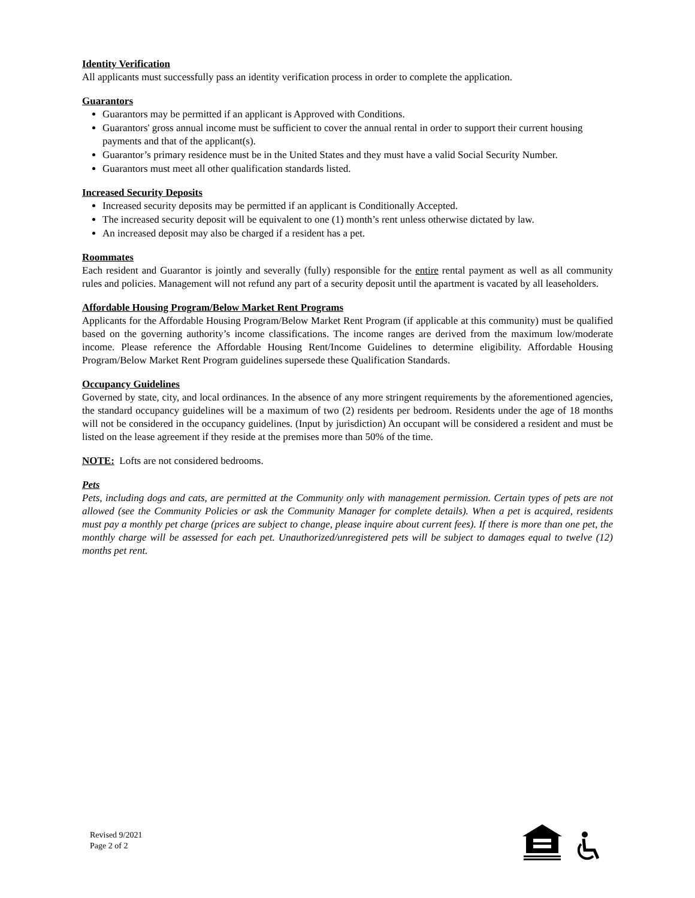Identity Verification
All applicants must successfully pass an identity verification process in order to complete the application.
Guarantors
Guarantors may be permitted if an applicant is Approved with Conditions.
Guarantors' gross annual income must be sufficient to cover the annual rental in order to support their current housing payments and that of the applicant(s).
Guarantor’s primary residence must be in the United States and they must have a valid Social Security Number.
Guarantors must meet all other qualification standards listed.
Increased Security Deposits
Increased security deposits may be permitted if an applicant is Conditionally Accepted.
The increased security deposit will be equivalent to one (1) month’s rent unless otherwise dictated by law.
An increased deposit may also be charged if a resident has a pet.
Roommates
Each resident and Guarantor is jointly and severally (fully) responsible for the entire rental payment as well as all community rules and policies. Management will not refund any part of a security deposit until the apartment is vacated by all leaseholders.
Affordable Housing Program/Below Market Rent Programs
Applicants for the Affordable Housing Program/Below Market Rent Program (if applicable at this community) must be qualified based on the governing authority’s income classifications. The income ranges are derived from the maximum low/moderate income. Please reference the Affordable Housing Rent/Income Guidelines to determine eligibility. Affordable Housing Program/Below Market Rent Program guidelines supersede these Qualification Standards.
Occupancy Guidelines
Governed by state, city, and local ordinances. In the absence of any more stringent requirements by the aforementioned agencies, the standard occupancy guidelines will be a maximum of two (2) residents per bedroom. Residents under the age of 18 months will not be considered in the occupancy guidelines. (Input by jurisdiction) An occupant will be considered a resident and must be listed on the lease agreement if they reside at the premises more than 50% of the time.
NOTE: Lofts are not considered bedrooms.
Pets
Pets, including dogs and cats, are permitted at the Community only with management permission. Certain types of pets are not allowed (see the Community Policies or ask the Community Manager for complete details). When a pet is acquired, residents must pay a monthly pet charge (prices are subject to change, please inquire about current fees). If there is more than one pet, the monthly charge will be assessed for each pet. Unauthorized/unregistered pets will be subject to damages equal to twelve (12) months pet rent.
Revised 9/2021
Page 2 of 2